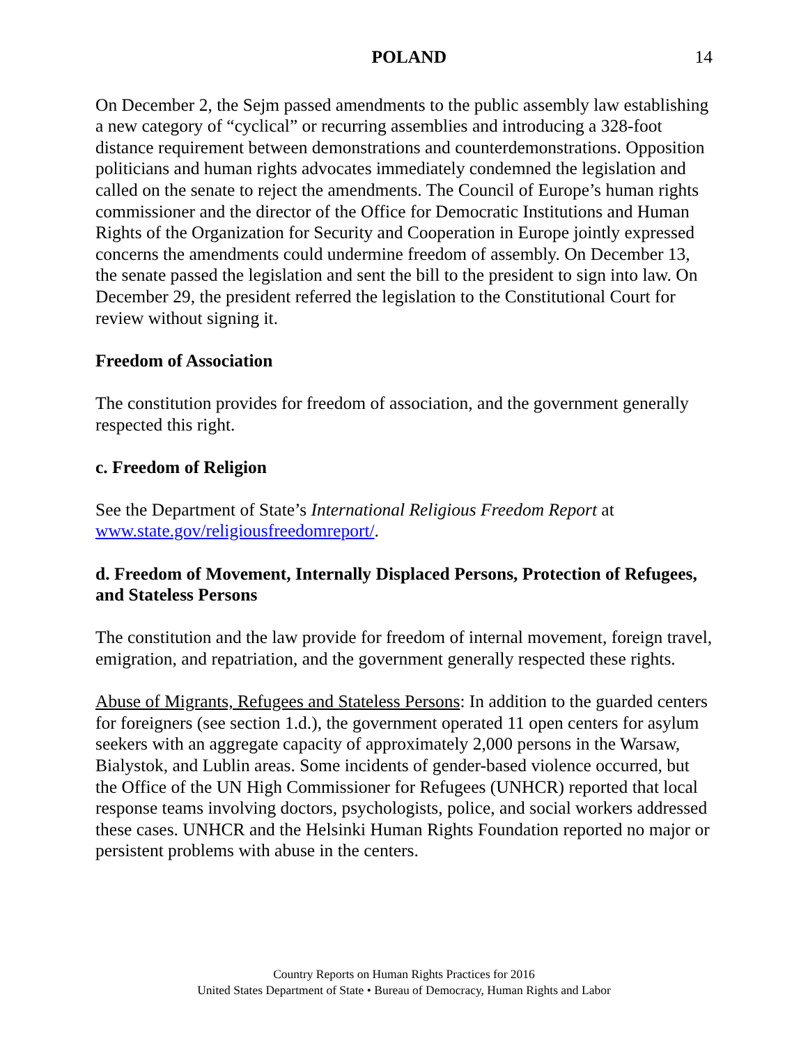POLAND 14
On December 2, the Sejm passed amendments to the public assembly law establishing a new category of “cyclical” or recurring assemblies and introducing a 328-foot distance requirement between demonstrations and counterdemonstrations. Opposition politicians and human rights advocates immediately condemned the legislation and called on the senate to reject the amendments. The Council of Europe’s human rights commissioner and the director of the Office for Democratic Institutions and Human Rights of the Organization for Security and Cooperation in Europe jointly expressed concerns the amendments could undermine freedom of assembly. On December 13, the senate passed the legislation and sent the bill to the president to sign into law. On December 29, the president referred the legislation to the Constitutional Court for review without signing it.
Freedom of Association
The constitution provides for freedom of association, and the government generally respected this right.
c. Freedom of Religion
See the Department of State’s International Religious Freedom Report at www.state.gov/religiousfreedomreport/.
d. Freedom of Movement, Internally Displaced Persons, Protection of Refugees, and Stateless Persons
The constitution and the law provide for freedom of internal movement, foreign travel, emigration, and repatriation, and the government generally respected these rights.
Abuse of Migrants, Refugees and Stateless Persons: In addition to the guarded centers for foreigners (see section 1.d.), the government operated 11 open centers for asylum seekers with an aggregate capacity of approximately 2,000 persons in the Warsaw, Bialystok, and Lublin areas. Some incidents of gender-based violence occurred, but the Office of the UN High Commissioner for Refugees (UNHCR) reported that local response teams involving doctors, psychologists, police, and social workers addressed these cases. UNHCR and the Helsinki Human Rights Foundation reported no major or persistent problems with abuse in the centers.
Country Reports on Human Rights Practices for 2016
United States Department of State • Bureau of Democracy, Human Rights and Labor